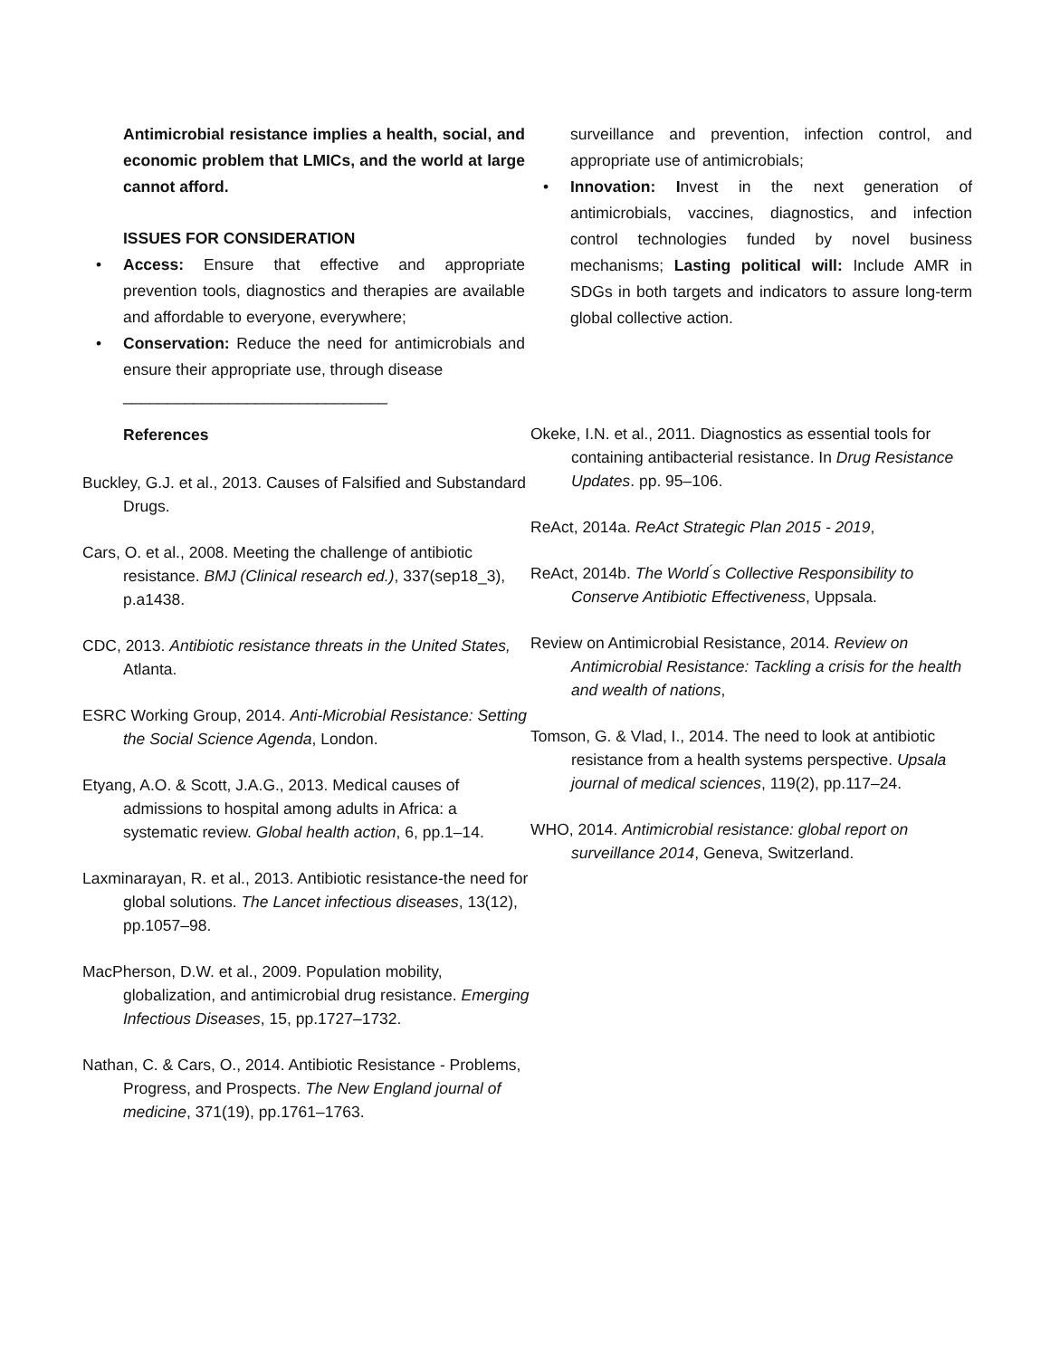Antimicrobial resistance implies a health, social, and economic problem that LMICs, and the world at large cannot afford.
ISSUES FOR CONSIDERATION
• Access: Ensure that effective and appropriate prevention tools, diagnostics and therapies are available and affordable to everyone, everywhere;
• Conservation: Reduce the need for antimicrobials and ensure their appropriate use, through disease
______________________________
surveillance and prevention, infection control, and appropriate use of antimicrobials;
• Innovation: Invest in the next generation of antimicrobials, vaccines, diagnostics, and infection control technologies funded by novel business mechanisms; Lasting political will: Include AMR in SDGs in both targets and indicators to assure long-term global collective action.
References
Buckley, G.J. et al., 2013. Causes of Falsified and Substandard Drugs.
Cars, O. et al., 2008. Meeting the challenge of antibiotic resistance. BMJ (Clinical research ed.), 337(sep18_3), p.a1438.
CDC, 2013. Antibiotic resistance threats in the United States, Atlanta.
ESRC Working Group, 2014. Anti-Microbial Resistance: Setting the Social Science Agenda, London.
Etyang, A.O. & Scott, J.A.G., 2013. Medical causes of admissions to hospital among adults in Africa: a systematic review. Global health action, 6, pp.1–14.
Laxminarayan, R. et al., 2013. Antibiotic resistance-the need for global solutions. The Lancet infectious diseases, 13(12), pp.1057–98.
MacPherson, D.W. et al., 2009. Population mobility, globalization, and antimicrobial drug resistance. Emerging Infectious Diseases, 15, pp.1727–1732.
Nathan, C. & Cars, O., 2014. Antibiotic Resistance - Problems, Progress, and Prospects. The New England journal of medicine, 371(19), pp.1761–1763.
Okeke, I.N. et al., 2011. Diagnostics as essential tools for containing antibacterial resistance. In Drug Resistance Updates. pp. 95–106.
ReAct, 2014a. ReAct Strategic Plan 2015 - 2019,
ReAct, 2014b. The World ́s Collective Responsibility to Conserve Antibiotic Effectiveness, Uppsala.
Review on Antimicrobial Resistance, 2014. Review on Antimicrobial Resistance: Tackling a crisis for the health and wealth of nations,
Tomson, G. & Vlad, I., 2014. The need to look at antibiotic resistance from a health systems perspective. Upsala journal of medical sciences, 119(2), pp.117–24.
WHO, 2014. Antimicrobial resistance: global report on surveillance 2014, Geneva, Switzerland.